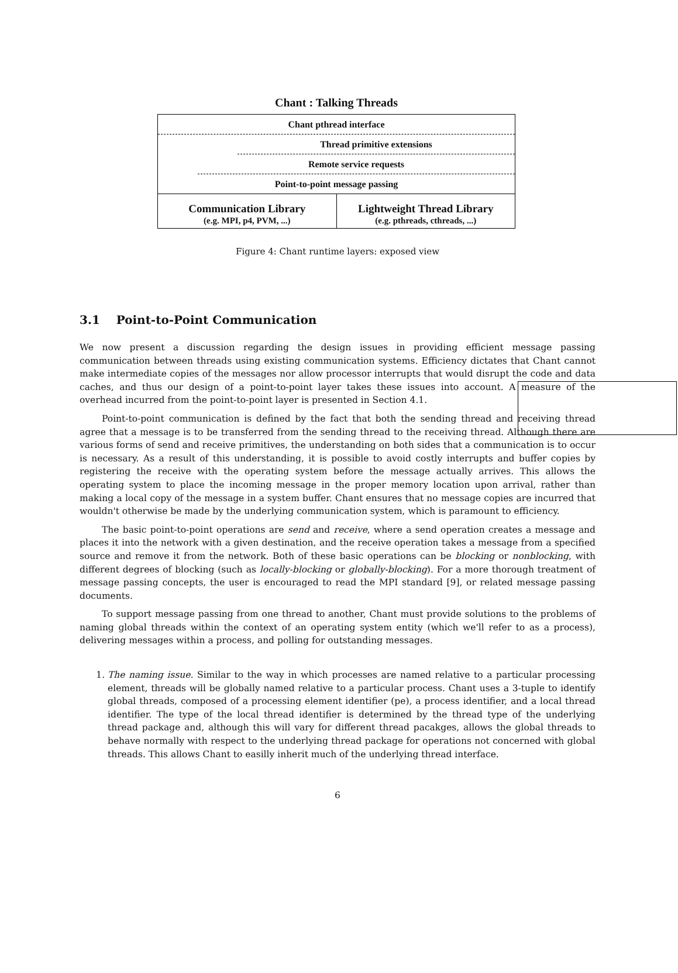Chant : Talking Threads
Chant pthread interface
Thread primitive extensions
Remote service requests
Point-to-point message passing
Communication Library
(e.g. MPI, p4, PVM, ...)
Lightweight Thread Library
(e.g. pthreads, cthreads, ...)
Figure 4: Chant runtime layers: exposed view
3.1 Point-to-Point Communication
We now present a discussion regarding the design issues in providing efficient message passing communication between threads using existing communication systems. Efficiency dictates that Chant cannot make intermediate copies of the messages nor allow processor interrupts that would disrupt the code and data caches, and thus our design of a point-to-point layer takes these issues into account. A measure of the overhead incurred from the point-to-point layer is presented in Section 4.1.
Point-to-point communication is defined by the fact that both the sending thread and receiving thread agree that a message is to be transferred from the sending thread to the receiving thread. Although there are various forms of send and receive primitives, the understanding on both sides that a communication is to occur is necessary. As a result of this understanding, it is possible to avoid costly interrupts and buffer copies by registering the receive with the operating system before the message actually arrives. This allows the operating system to place the incoming message in the proper memory location upon arrival, rather than making a local copy of the message in a system buffer. Chant ensures that no message copies are incurred that wouldn't otherwise be made by the underlying communication system, which is paramount to efficiency.
The basic point-to-point operations are send and receive, where a send operation creates a message and places it into the network with a given destination, and the receive operation takes a message from a specified source and remove it from the network. Both of these basic operations can be blocking or nonblocking, with different degrees of blocking (such as locally-blocking or globally-blocking). For a more thorough treatment of message passing concepts, the user is encouraged to read the MPI standard [9], or related message passing documents.
To support message passing from one thread to another, Chant must provide solutions to the problems of naming global threads within the context of an operating system entity (which we'll refer to as a process), delivering messages within a process, and polling for outstanding messages.
1. The naming issue. Similar to the way in which processes are named relative to a particular processing element, threads will be globally named relative to a particular process. Chant uses a 3-tuple to identify global threads, composed of a processing element identifier (pe), a process identifier, and a local thread identifier. The type of the local thread identifier is determined by the thread type of the underlying thread package and, although this will vary for different thread pacakges, allows the global threads to behave normally with respect to the underlying thread package for operations not concerned with global threads. This allows Chant to easilly inherit much of the underlying thread interface.
6